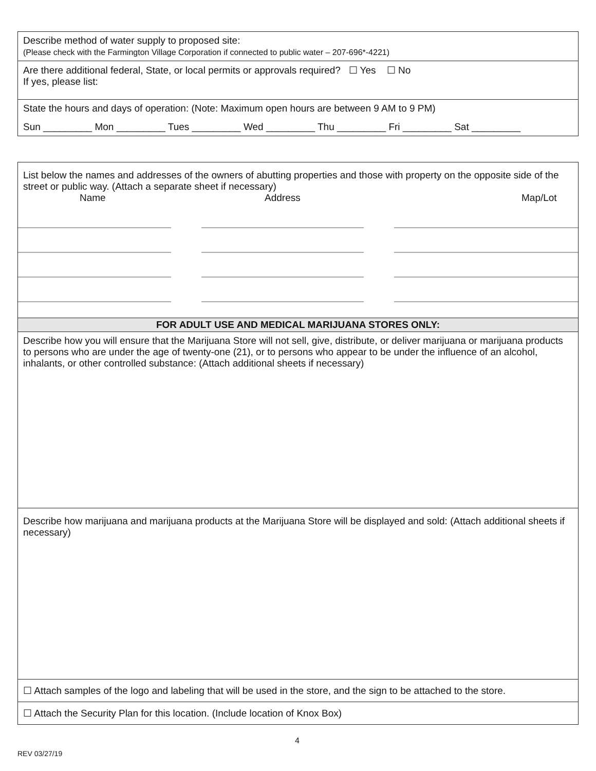Describe method of water supply to proposed site:
(Please check with the Farmington Village Corporation if connected to public water – 207-696*-4221)
Are there additional federal, State, or local permits or approvals required? ☐ Yes ☐ No
If yes, please list:
State the hours and days of operation: (Note: Maximum open hours are between 9 AM to 9 PM)
Sun _________ Mon _________ Tues _________ Wed _________ Thu _________ Fri _________ Sat _________
List below the names and addresses of the owners of abutting properties and those with property on the opposite side of the street or public way. (Attach a separate sheet if necessary)
Name Address Map/Lot
FOR ADULT USE AND MEDICAL MARIJUANA STORES ONLY:
Describe how you will ensure that the Marijuana Store will not sell, give, distribute, or deliver marijuana or marijuana products to persons who are under the age of twenty-one (21), or to persons who appear to be under the influence of an alcohol, inhalants, or other controlled substance: (Attach additional sheets if necessary)
Describe how marijuana and marijuana products at the Marijuana Store will be displayed and sold: (Attach additional sheets if necessary)
☐ Attach samples of the logo and labeling that will be used in the store, and the sign to be attached to the store.
☐ Attach the Security Plan for this location. (Include location of Knox Box)
4
REV 03/27/19